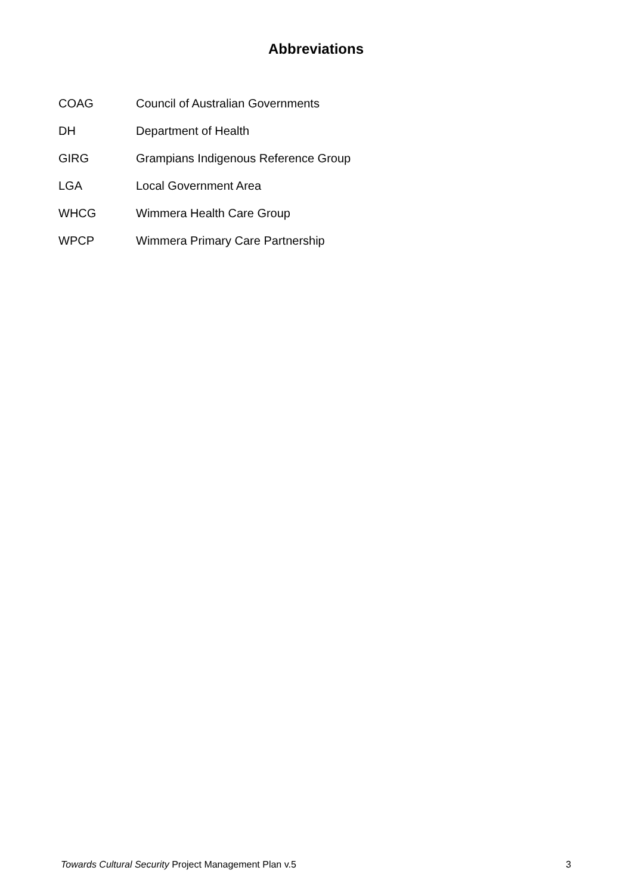Abbreviations
| COAG | Council of Australian Governments |
| DH | Department of Health |
| GIRG | Grampians Indigenous Reference Group |
| LGA | Local Government Area |
| WHCG | Wimmera Health Care Group |
| WPCP | Wimmera Primary Care Partnership |
Towards Cultural Security Project Management Plan v.5 3